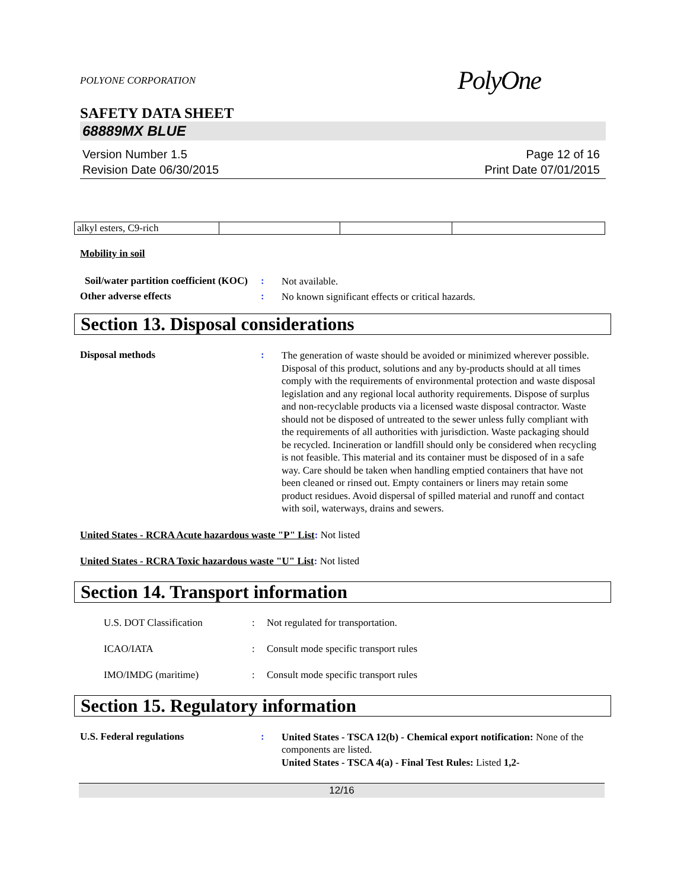POLYONE CORPORATION PolyOne
SAFETY DATA SHEET
68889MX BLUE
Version Number 1.5
Revision Date 06/30/2015
Page 12 of 16
Print Date 07/01/2015
| alkyl esters, C9-rich | | | |
Mobility in soil
Soil/water partition coefficient (KOC)
:
Not available.
Other adverse effects :
No known significant effects or critical hazards.
Section 13. Disposal considerations
Disposal methods :
The generation of waste should be avoided or minimized wherever possible. Disposal of this product, solutions and any by-products should at all times comply with the requirements of environmental protection and waste disposal legislation and any regional local authority requirements. Dispose of surplus and non-recyclable products via a licensed waste disposal contractor. Waste should not be disposed of untreated to the sewer unless fully compliant with the requirements of all authorities with jurisdiction. Waste packaging should be recycled. Incineration or landfill should only be considered when recycling is not feasible. This material and its container must be disposed of in a safe way. Care should be taken when handling emptied containers that have not been cleaned or rinsed out. Empty containers or liners may retain some product residues. Avoid dispersal of spilled material and runoff and contact with soil, waterways, drains and sewers.
United States - RCRA Acute hazardous waste "P" List: Not listed
United States - RCRA Toxic hazardous waste "U" List: Not listed
Section 14. Transport information
U.S. DOT Classification : Not regulated for transportation.
ICAO/IATA : Consult mode specific transport rules
IMO/IMDG (maritime) : Consult mode specific transport rules
Section 15. Regulatory information
U.S. Federal regulations :
United States - TSCA 12(b) - Chemical export notification: None of the components are listed.
United States - TSCA 4(a) - Final Test Rules: Listed 1,2-
12/16